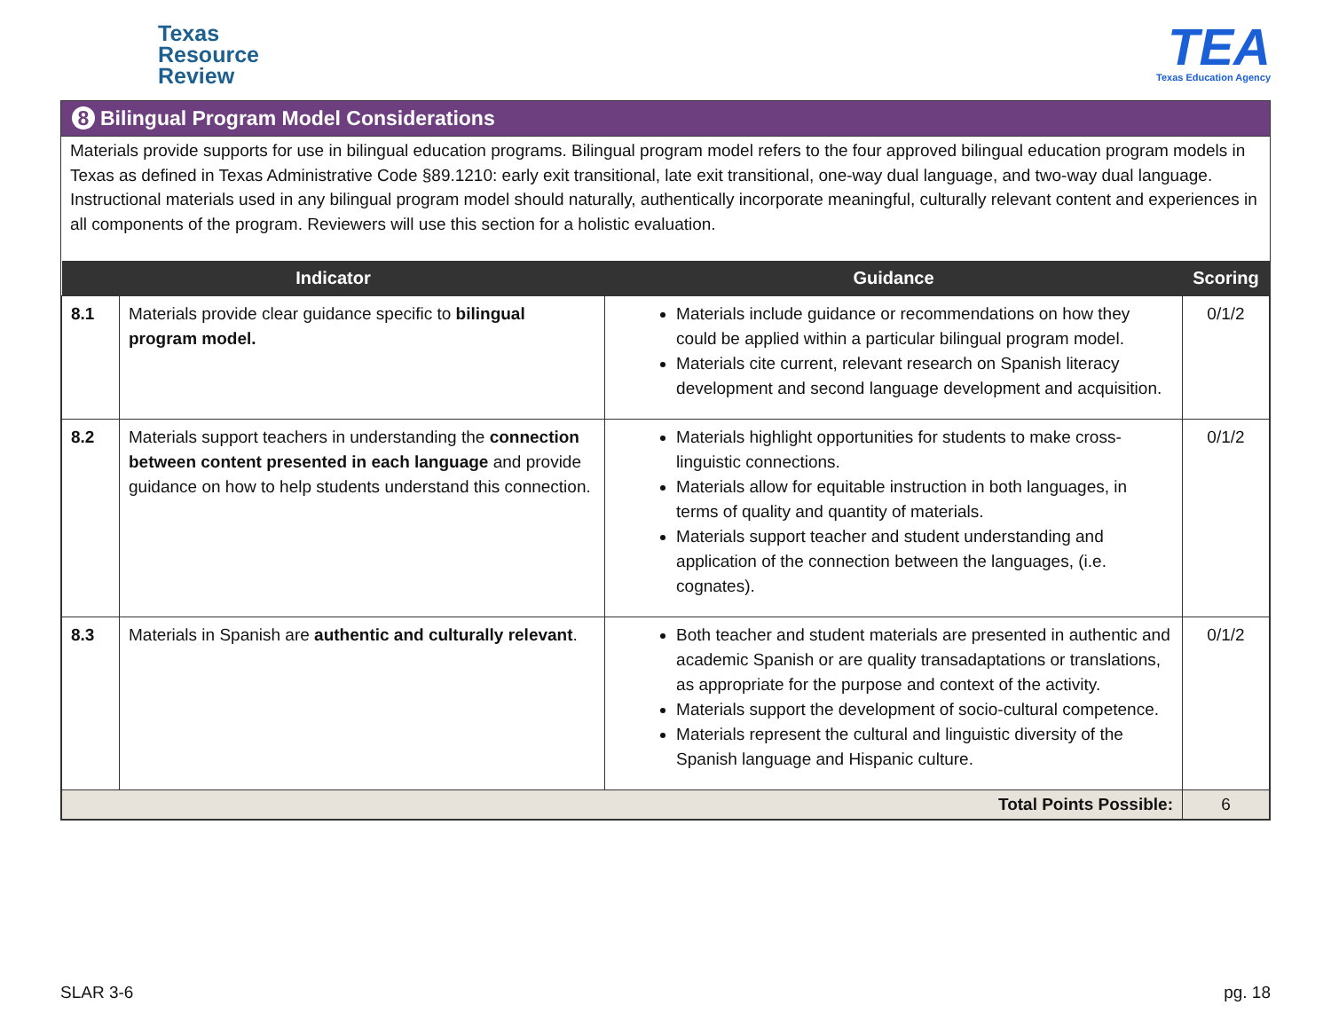Texas
Resource
Review
TEA
Texas Education Agency
8 Bilingual Program Model Considerations
Materials provide supports for use in bilingual education programs. Bilingual program model refers to the four approved bilingual education program models in Texas as defined in Texas Administrative Code §89.1210: early exit transitional, late exit transitional, one-way dual language, and two-way dual language. Instructional materials used in any bilingual program model should naturally, authentically incorporate meaningful, culturally relevant content and experiences in all components of the program. Reviewers will use this section for a holistic evaluation.
| Indicator | | Guidance | Scoring |
| --- | --- | --- | --- |
| 8.1 | Materials provide clear guidance specific to bilingual program model. | Materials include guidance or recommendations on how they could be applied within a particular bilingual program model. Materials cite current, relevant research on Spanish literacy development and second language development and acquisition. | 0/1/2 |
| 8.2 | Materials support teachers in understanding the connection between content presented in each language and provide guidance on how to help students understand this connection. | Materials highlight opportunities for students to make cross-linguistic connections. Materials allow for equitable instruction in both languages, in terms of quality and quantity of materials. Materials support teacher and student understanding and application of the connection between the languages, (i.e. cognates). | 0/1/2 |
| 8.3 | Materials in Spanish are authentic and culturally relevant . | Both teacher and student materials are presented in authentic and academic Spanish or are quality transadaptations or translations, as appropriate for the purpose and context of the activity. Materials support the development of socio-cultural competence. Materials represent the cultural and linguistic diversity of the Spanish language and Hispanic culture. | 0/1/2 |
| Total Points Possible: | | | 6 |
SLAR 3-6 pg. 18